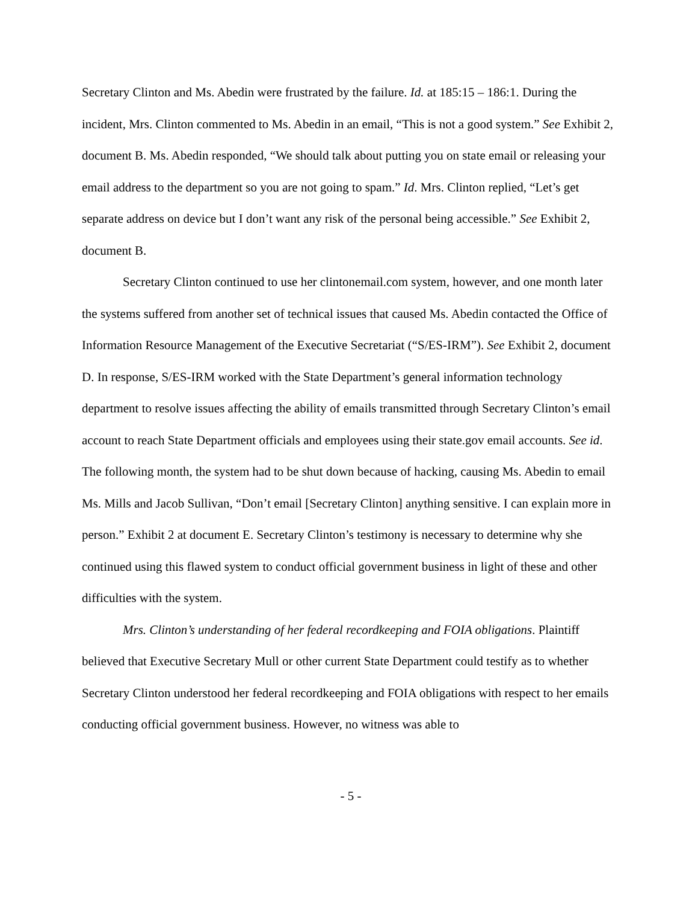Secretary Clinton and Ms. Abedin were frustrated by the failure. Id. at 185:15 – 186:1. During the incident, Mrs. Clinton commented to Ms. Abedin in an email, “This is not a good system.” See Exhibit 2, document B. Ms. Abedin responded, “We should talk about putting you on state email or releasing your email address to the department so you are not going to spam.” Id. Mrs. Clinton replied, “Let’s get separate address on device but I don’t want any risk of the personal being accessible.” See Exhibit 2, document B.
Secretary Clinton continued to use her clintonemail.com system, however, and one month later the systems suffered from another set of technical issues that caused Ms. Abedin contacted the Office of Information Resource Management of the Executive Secretariat (“S/ES-IRM”). See Exhibit 2, document D. In response, S/ES-IRM worked with the State Department’s general information technology department to resolve issues affecting the ability of emails transmitted through Secretary Clinton’s email account to reach State Department officials and employees using their state.gov email accounts. See id. The following month, the system had to be shut down because of hacking, causing Ms. Abedin to email Ms. Mills and Jacob Sullivan, “Don’t email [Secretary Clinton] anything sensitive. I can explain more in person.” Exhibit 2 at document E. Secretary Clinton’s testimony is necessary to determine why she continued using this flawed system to conduct official government business in light of these and other difficulties with the system.
Mrs. Clinton’s understanding of her federal recordkeeping and FOIA obligations. Plaintiff believed that Executive Secretary Mull or other current State Department could testify as to whether Secretary Clinton understood her federal recordkeeping and FOIA obligations with respect to her emails conducting official government business. However, no witness was able to
- 5 -